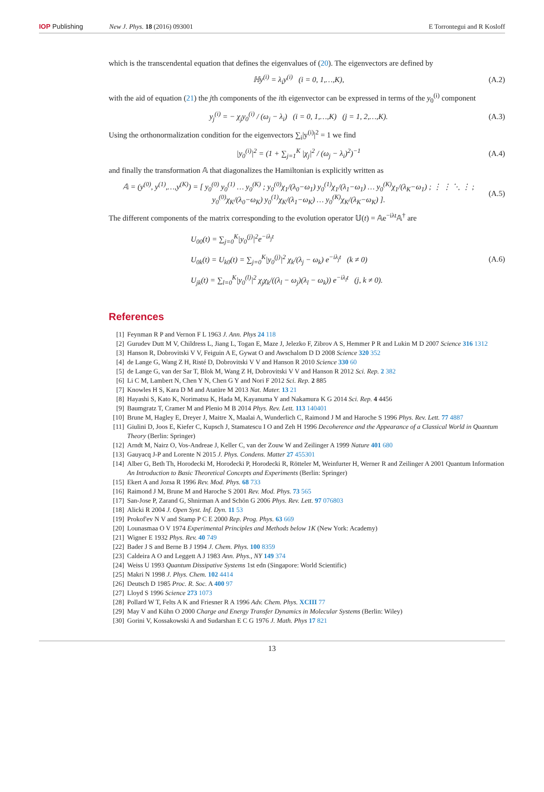IOP Publishing New J. Phys. 18 (2016) 093001 E Torrontegui and R Kosloff
which is the transcendental equation that defines the eigenvalues of (20). The eigenvectors are defined by
ℍy<sup>(i)</sup> = λ<sub>i</sub>y<sup>(i)</sup> (i = 0, 1,…,K), (A.2)
with the aid of equation (21) the jth components of the ith eigenvector can be expressed in terms of the y<sub>0</sub><sup>(i)</sup> component
y<sub>j</sub><sup>(i)</sup> = − χ<sub>j</sub>y<sub>0</sub><sup>(i)</sup> / (ω<sub>j</sub> − λ<sub>i</sub>) (i = 0, 1,…,K) (j = 1, 2,…,K). (A.3)
Using the orthonormalization condition for the eigenvectors ∑<sub>i</sub>|y<sup>(i)</sup>|<sup>2</sup> = 1 we find
|y<sub>0</sub><sup>(i)</sup>|<sup>2</sup> = (1 + ∑<sub>j=1</sub><sup>K</sup> |χ<sub>j</sub>|<sup>2</sup> / (ω<sub>j</sub> − λ<sub>i</sub>)<sup>2</sup>)<sup>−1</sup> (A.4)
and finally the transformation 𝔸 that diagonalizes the Hamiltonian is explicitly written as
𝔸 = (y<sup>(0)</sup>, y<sup>(1)</sup>,…,y<sup>(K)</sup>) = [ y<sub>0</sub><sup>(0)</sup> y<sub>0</sub><sup>(1)</sup> … y<sub>0</sub><sup>(K)</sup> ; y<sub>0</sub><sup>(0)</sup>χ<sub>1</sub>/(λ<sub>0</sub>−ω<sub>1</sub>) y<sub>0</sub><sup>(1)</sup>χ<sub>1</sub>/(λ<sub>1</sub>−ω<sub>1</sub>) … y<sub>0</sub><sup>(K)</sup>χ<sub>1</sub>/(λ<sub>K</sub>−ω<sub>1</sub>) ; ⋮ ⋮ ⋱ ⋮ ; y<sub>0</sub><sup>(0)</sup>χ<sub>K</sub>/(λ<sub>0</sub>−ω<sub>K</sub>) y<sub>0</sub><sup>(1)</sup>χ<sub>K</sub>/(λ<sub>1</sub>−ω<sub>K</sub>) … y<sub>0</sub><sup>(K)</sup>χ<sub>K</sub>/(λ<sub>K</sub>−ω<sub>K</sub>) ]. (A.5)
The different components of the matrix corresponding to the evolution operator 𝕌(t) = 𝔸e<sup>−iλt</sup>𝔸<sup>†</sup> are
U<sub>00</sub>(t) = ∑<sub>j=0</sub><sup>K</sup>|y<sub>0</sub><sup>(j)</sup>|<sup>2</sup>e<sup>−iλ<sub>j</sub>t</sup>
U<sub>0k</sub>(t) = U<sub>k0</sub>(t) = ∑<sub>j=0</sub><sup>K</sup>|y<sub>0</sub><sup>(j)</sup>|<sup>2</sup> χ<sub>k</sub>/(λ<sub>j</sub> − ω<sub>k</sub>) e<sup>−iλ<sub>j</sub>t</sup> (k ≠ 0)
U<sub>jk</sub>(t) = ∑<sub>l=0</sub><sup>K</sup>|y<sub>0</sub><sup>(l)</sup>|<sup>2</sup> χ<sub>j</sub>χ<sub>k</sub>/((λ<sub>l</sub> − ω<sub>j</sub>)(λ<sub>l</sub> − ω<sub>k</sub>)) e<sup>−iλ<sub>l</sub>t</sup> (j, k ≠ 0). (A.6)
References
[1] Feynman R P and Vernon F L 1963 J. Ann. Phys 24 118
[2] Gurudev Dutt M V, Childress L, Jiang L, Togan E, Maze J, Jelezko F, Zibrov A S, Hemmer P R and Lukin M D 2007 Science 316 1312
[3] Hanson R, Dobrovitski V V, Feiguin A E, Gywat O and Awschalom D D 2008 Science 320 352
[4] de Lange G, Wang Z H, Risté D, Dobrovitski V V and Hanson R 2010 Science 330 60
[5] de Lange G, van der Sar T, Blok M, Wang Z H, Dobrovitski V V and Hanson R 2012 Sci. Rep. 2 382
[6] Li C M, Lambert N, Chen Y N, Chen G Y and Nori F 2012 Sci. Rep. 2 885
[7] Knowles H S, Kara D M and Atatüre M 2013 Nat. Mater. 13 21
[8] Hayashi S, Kato K, Norimatsu K, Hada M, Kayanuma Y and Nakamura K G 2014 Sci. Rep. 4 4456
[9] Baumgratz T, Cramer M and Plenio M B 2014 Phys. Rev. Lett. 113 140401
[10] Brune M, Hagley E, Dreyer J, Maitre X, Maalai A, Wunderlich C, Raimond J M and Haroche S 1996 Phys. Rev. Lett. 77 4887
[11] Giulini D, Joos E, Kiefer C, Kupsch J, Stamatescu I O and Zeh H 1996 Decoherence and the Appearance of a Classical World in Quantum Theory (Berlin: Springer)
[12] Arndt M, Nairz O, Vos-Andreae J, Keller C, van der Zouw W and Zeilinger A 1999 Nature 401 680
[13] Gauyacq J-P and Lorente N 2015 J. Phys. Condens. Matter 27 455301
[14] Alber G, Beth Th, Horodecki M, Horodecki P, Horodecki R, Rötteler M, Weinfurter H, Werner R and Zeilinger A 2001 Quantum Information An Introduction to Basic Theoretical Concepts and Experiments (Berlin: Springer)
[15] Ekert A and Jozsa R 1996 Rev. Mod. Phys. 68 733
[16] Raimond J M, Brune M and Haroche S 2001 Rev. Mod. Phys. 73 565
[17] San-Jose P, Zarand G, Shnirman A and Schön G 2006 Phys. Rev. Lett. 97 076803
[18] Alicki R 2004 J. Open Syst. Inf. Dyn. 11 53
[19] Prokof'ev N V and Stamp P C E 2000 Rep. Prog. Phys. 63 669
[20] Lounasmaa O V 1974 Experimental Principles and Methods below 1K (New York: Academy)
[21] Wigner E 1932 Phys. Rev. 40 749
[22] Bader J S and Berne B J 1994 J. Chem. Phys. 100 8359
[23] Caldeira A O and Leggett A J 1983 Ann. Phys., NY 149 374
[24] Weiss U 1993 Quantum Dissipative Systems 1st edn (Singapore: World Scientific)
[25] Makri N 1998 J. Phys. Chem. 102 4414
[26] Deutsch D 1985 Proc. R. Soc. A 400 97
[27] Lloyd S 1996 Science 273 1073
[28] Pollard W T, Felts A K and Friesner R A 1996 Adv. Chem. Phys. XCIII 77
[29] May V and Kühn O 2000 Charge and Energy Transfer Dynamics in Molecular Systems (Berlin: Wiley)
[30] Gorini V, Kossakowski A and Sudarshan E C G 1976 J. Math. Phys 17 821
13